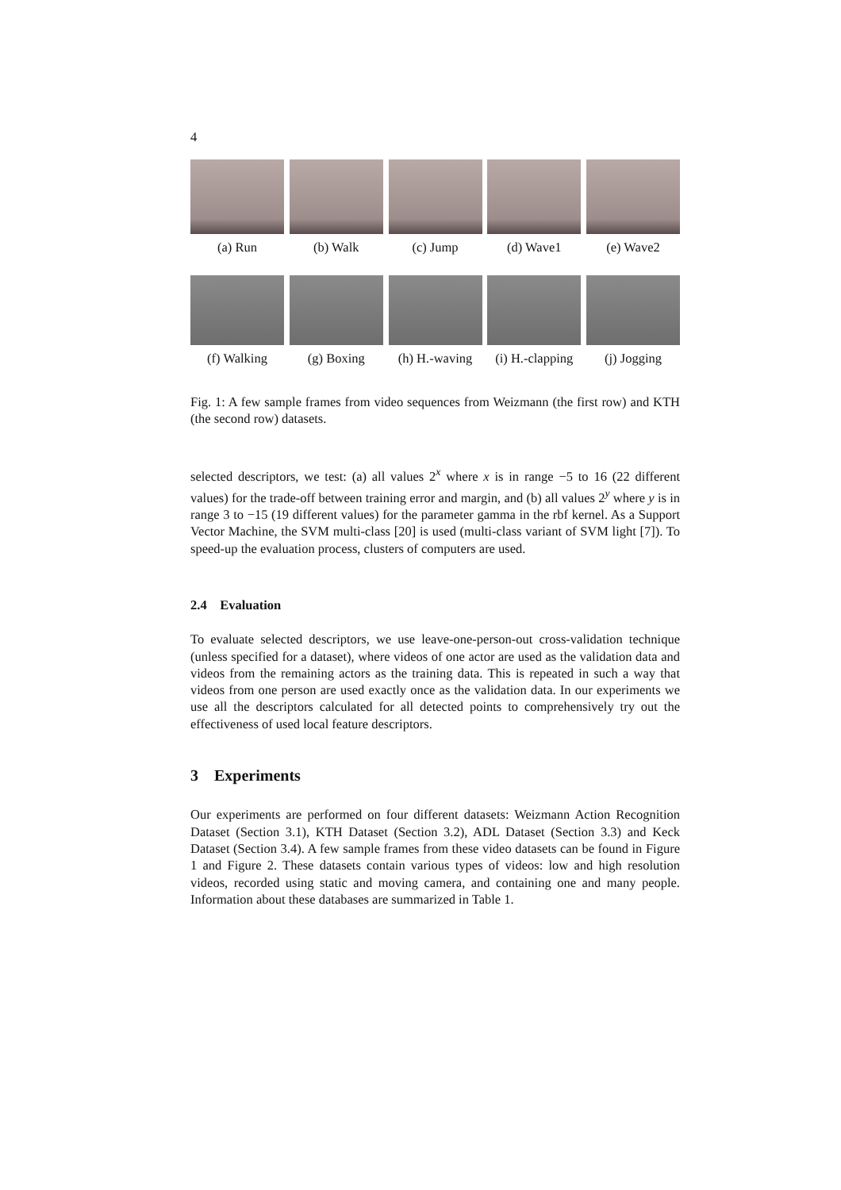4
(a) Run (b) Walk (c) Jump (d) Wave1 (e) Wave2
(f) Walking (g) Boxing (h) H.-waving
(i) H.-clapping
(j) Jogging
Fig. 1: A few sample frames from video sequences from Weizmann (the first row) and KTH (the second row) datasets.
selected descriptors, we test: (a) all values 2<sup>x</sup> where x is in range −5 to 16 (22 different values) for the trade-off between training error and margin, and (b) all values 2<sup>y</sup> where y is in range 3 to −15 (19 different values) for the parameter gamma in the rbf kernel. As a Support Vector Machine, the SVM multi-class [20] is used (multi-class variant of SVM light [7]). To speed-up the evaluation process, clusters of computers are used.
2.4 Evaluation
To evaluate selected descriptors, we use leave-one-person-out cross-validation technique (unless specified for a dataset), where videos of one actor are used as the validation data and videos from the remaining actors as the training data. This is repeated in such a way that videos from one person are used exactly once as the validation data. In our experiments we use all the descriptors calculated for all detected points to comprehensively try out the effectiveness of used local feature descriptors.
3 Experiments
Our experiments are performed on four different datasets: Weizmann Action Recognition Dataset (Section 3.1), KTH Dataset (Section 3.2), ADL Dataset (Section 3.3) and Keck Dataset (Section 3.4). A few sample frames from these video datasets can be found in Figure 1 and Figure 2. These datasets contain various types of videos: low and high resolution videos, recorded using static and moving camera, and containing one and many people. Information about these databases are summarized in Table 1.